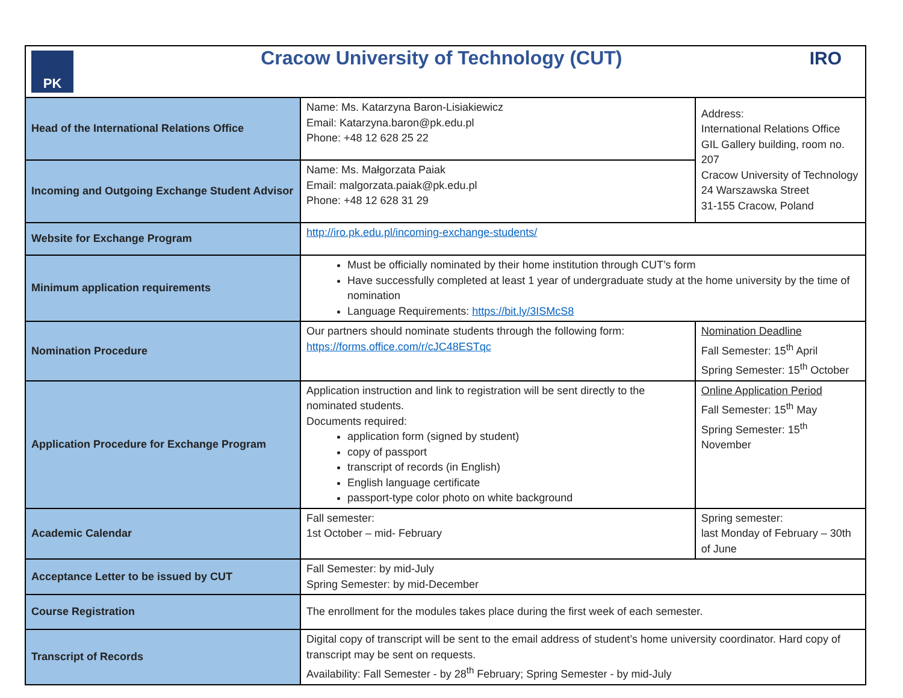| PK IRO Cracow University of Technology (CUT) | | |
| Head of the International Relations Office | Name: Ms. Katarzyna Baron-Lisiakiewicz Email: Katarzyna.baron@pk.edu.pl Phone: +48 12 628 25 22 | Address: International Relations Office GIL Gallery building, room no. 207 Cracow University of Technology 24 Warszawska Street 31-155 Cracow, Poland |
| Incoming and Outgoing Exchange Student Advisor | Name: Ms. Małgorzata Paiak Email: malgorzata.paiak@pk.edu.pl Phone: +48 12 628 31 29 | |
| Website for Exchange Program | http://iro.pk.edu.pl/incoming-exchange-students/ | |
| Minimum application requirements | Must be officially nominated by their home institution through CUT’s form Have successfully completed at least 1 year of undergraduate study at the home university by the time of nomination Language Requirements: https://bit.ly/3ISMcS8 | |
| Nomination Procedure | Our partners should nominate students through the following form: https://forms.office.com/r/cJC48ESTqc | Nomination Deadline Fall Semester: 15<sup>th</sup> April Spring Semester: 15<sup>th</sup> October |
| Application Procedure for Exchange Program | Application instruction and link to registration will be sent directly to the nominated students. Documents required: application form (signed by student) copy of passport transcript of records (in English) English language certificate passport-type color photo on white background | Online Application Period Fall Semester: 15<sup>th</sup> May Spring Semester: 15<sup>th</sup> November |
| Academic Calendar | Fall semester: 1st October – mid- February | Spring semester: last Monday of February – 30th of June |
| Acceptance Letter to be issued by CUT | Fall Semester: by mid-July Spring Semester: by mid-December | |
| Course Registration | The enrollment for the modules takes place during the first week of each semester. | |
| Transcript of Records | Digital copy of transcript will be sent to the email address of student’s home university coordinator. Hard copy of transcript may be sent on requests. Availability: Fall Semester - by 28<sup>th</sup> February; Spring Semester - by mid-July | |